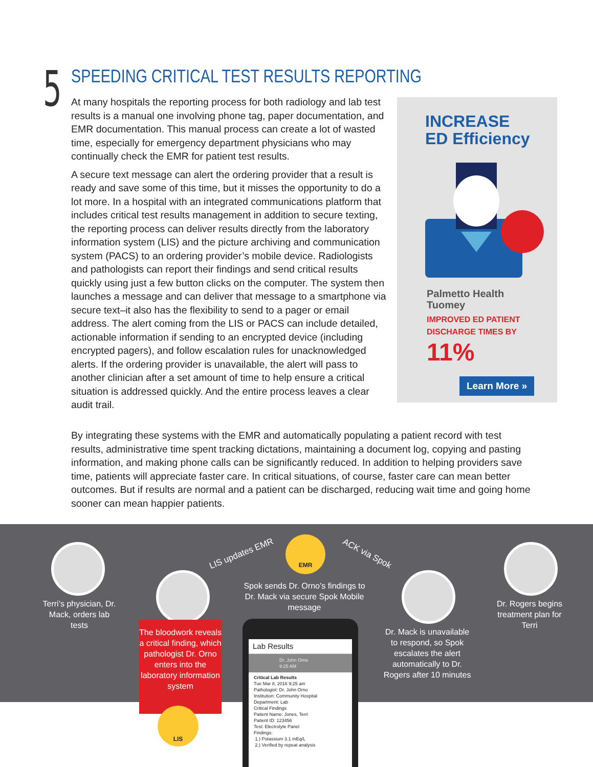5 SPEEDING CRITICAL TEST RESULTS REPORTING
At many hospitals the reporting process for both radiology and lab test results is a manual one involving phone tag, paper documentation, and EMR documentation. This manual process can create a lot of wasted time, especially for emergency department physicians who may continually check the EMR for patient test results.
A secure text message can alert the ordering provider that a result is ready and save some of this time, but it misses the opportunity to do a lot more. In a hospital with an integrated communications platform that includes critical test results management in addition to secure texting, the reporting process can deliver results directly from the laboratory information system (LIS) and the picture archiving and communication system (PACS) to an ordering provider’s mobile device. Radiologists and pathologists can report their findings and send critical results quickly using just a few button clicks on the computer. The system then launches a message and can deliver that message to a smartphone via secure text–it also has the flexibility to send to a pager or email address. The alert coming from the LIS or PACS can include detailed, actionable information if sending to an encrypted device (including encrypted pagers), and follow escalation rules for unacknowledged alerts. If the ordering provider is unavailable, the alert will pass to another clinician after a set amount of time to help ensure a critical situation is addressed quickly. And the entire process leaves a clear audit trail.
INCREASE
ED Efficiency
Palmetto Health
Tuomey
IMPROVED ED PATIENT
DISCHARGE TIMES BY
11%
Learn More »
By integrating these systems with the EMR and automatically populating a patient record with test results, administrative time spent tracking dictations, maintaining a document log, copying and pasting information, and making phone calls can be significantly reduced. In addition to helping providers save time, patients will appreciate faster care. In critical situations, of course, faster care can mean better outcomes. But if results are normal and a patient can be discharged, reducing wait time and going home sooner can mean happier patients.
Terri’s physician, Dr. Mack, orders lab tests
The bloodwork reveals a critical finding, which pathologist Dr. Orno enters into the laboratory information system
LIS
LIS updates EMR
EMR
ACK via Spok
Spok sends Dr. Orno’s findings to Dr. Mack via secure Spok Mobile message
Lab Results
Dr. John Orno
9:25 AM
Critical Lab Results
Tue Mar 8, 2016 9:25 am
Pathologist: Dr. John Orno
Institution: Community Hospital
Department: Lab
Critical Findings
Patient Name: Jones, Terri
Patient ID: 123456
Test: Electrolyte Panel
Findings:
1.) Potassium 3.1 mEq/L
2.) Verified by repeat analysis
Dr. Mack is unavailable to respond, so Spok escalates the alert automatically to Dr. Rogers after 10 minutes
Dr. Rogers begins treatment plan for Terri